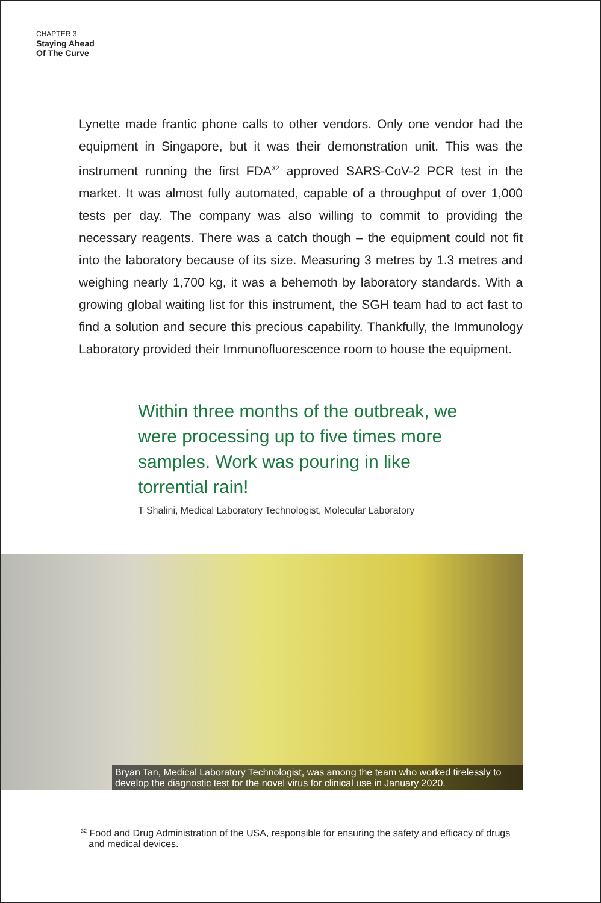CHAPTER 3
Staying Ahead
Of The Curve
Lynette made frantic phone calls to other vendors. Only one vendor had the equipment in Singapore, but it was their demonstration unit. This was the instrument running the first FDA<sup>32</sup> approved SARS-CoV-2 PCR test in the market. It was almost fully automated, capable of a throughput of over 1,000 tests per day. The company was also willing to commit to providing the necessary reagents. There was a catch though – the equipment could not fit into the laboratory because of its size. Measuring 3 metres by 1.3 metres and weighing nearly 1,700 kg, it was a behemoth by laboratory standards. With a growing global waiting list for this instrument, the SGH team had to act fast to find a solution and secure this precious capability. Thankfully, the Immunology Laboratory provided their Immunofluorescence room to house the equipment.
Within three months of the outbreak, we were processing up to five times more samples. Work was pouring in like torrential rain!
T Shalini, Medical Laboratory Technologist, Molecular Laboratory
Bryan Tan, Medical Laboratory Technologist, was among the team who worked tirelessly to develop the diagnostic test for the novel virus for clinical use in January 2020.
<sup>32</sup> Food and Drug Administration of the USA, responsible for ensuring the safety and efficacy of drugs and medical devices.